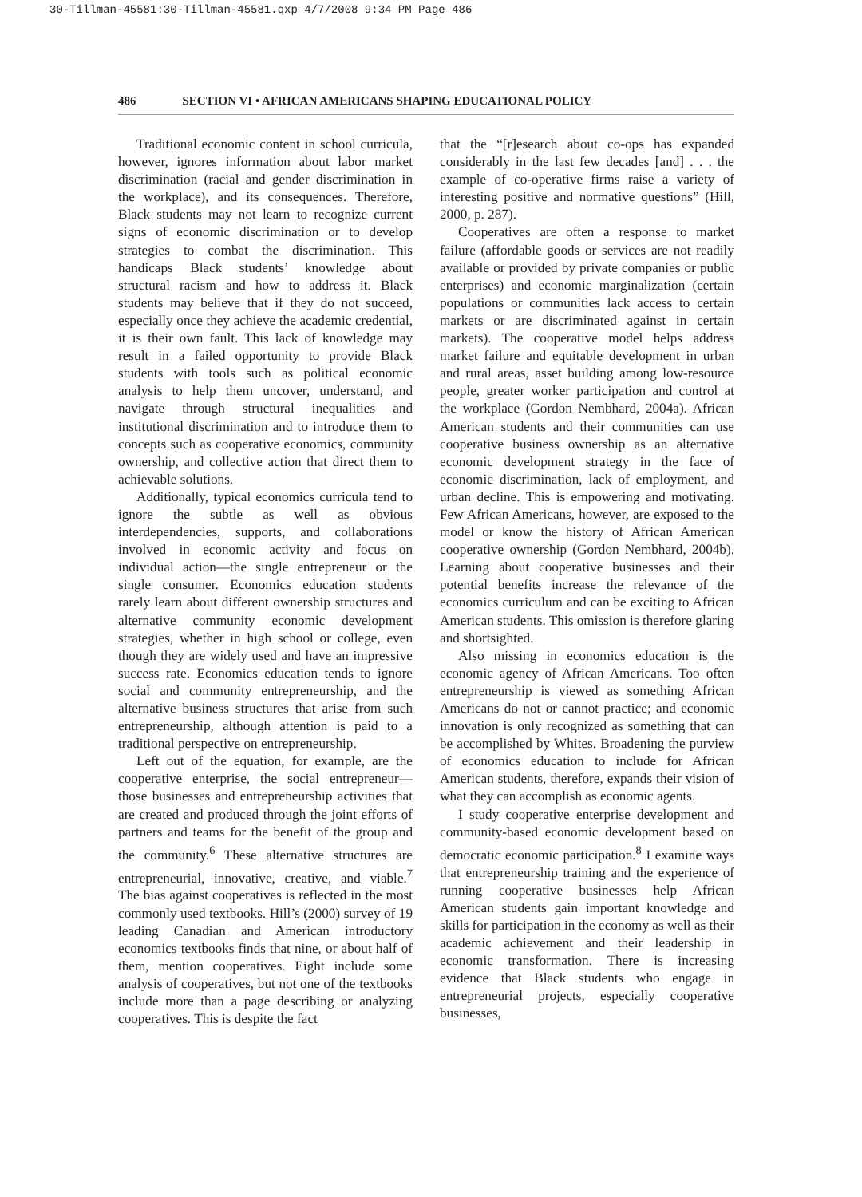30-Tillman-45581:30-Tillman-45581.qxp 4/7/2008 9:34 PM Page 486
486 SECTION VI • AFRICAN AMERICANS SHAPING EDUCATIONAL POLICY
Traditional economic content in school curricula, however, ignores information about labor market discrimination (racial and gender discrimination in the workplace), and its consequences. Therefore, Black students may not learn to recognize current signs of economic discrimination or to develop strategies to combat the discrimination. This handicaps Black students’ knowledge about structural racism and how to address it. Black students may believe that if they do not succeed, especially once they achieve the academic credential, it is their own fault. This lack of knowledge may result in a failed opportunity to provide Black students with tools such as political economic analysis to help them uncover, understand, and navigate through structural inequalities and institutional discrimination and to introduce them to concepts such as cooperative economics, community ownership, and collective action that direct them to achievable solutions.
Additionally, typical economics curricula tend to ignore the subtle as well as obvious interdependencies, supports, and collaborations involved in economic activity and focus on individual action—the single entrepreneur or the single consumer. Economics education students rarely learn about different ownership structures and alternative community economic development strategies, whether in high school or college, even though they are widely used and have an impressive success rate. Economics education tends to ignore social and community entrepreneurship, and the alternative business structures that arise from such entrepreneurship, although attention is paid to a traditional perspective on entrepreneurship.
Left out of the equation, for example, are the cooperative enterprise, the social entrepreneur—those businesses and entrepreneurship activities that are created and produced through the joint efforts of partners and teams for the benefit of the group and the community.<sup>6</sup> These alternative structures are entrepreneurial, innovative, creative, and viable.<sup>7</sup> The bias against cooperatives is reflected in the most commonly used textbooks. Hill’s (2000) survey of 19 leading Canadian and American introductory economics textbooks finds that nine, or about half of them, mention cooperatives. Eight include some analysis of cooperatives, but not one of the textbooks include more than a page describing or analyzing cooperatives. This is despite the fact
that the “[r]esearch about co-ops has expanded considerably in the last few decades [and] . . . the example of co-operative firms raise a variety of interesting positive and normative questions” (Hill, 2000, p. 287).
Cooperatives are often a response to market failure (affordable goods or services are not readily available or provided by private companies or public enterprises) and economic marginalization (certain populations or communities lack access to certain markets or are discriminated against in certain markets). The cooperative model helps address market failure and equitable development in urban and rural areas, asset building among low-resource people, greater worker participation and control at the workplace (Gordon Nembhard, 2004a). African American students and their communities can use cooperative business ownership as an alternative economic development strategy in the face of economic discrimination, lack of employment, and urban decline. This is empowering and motivating. Few African Americans, however, are exposed to the model or know the history of African American cooperative ownership (Gordon Nembhard, 2004b). Learning about cooperative businesses and their potential benefits increase the relevance of the economics curriculum and can be exciting to African American students. This omission is therefore glaring and shortsighted.
Also missing in economics education is the economic agency of African Americans. Too often entrepreneurship is viewed as something African Americans do not or cannot practice; and economic innovation is only recognized as something that can be accomplished by Whites. Broadening the purview of economics education to include for African American students, therefore, expands their vision of what they can accomplish as economic agents.
I study cooperative enterprise development and community-based economic development based on democratic economic participation.<sup>8</sup> I examine ways that entrepreneurship training and the experience of running cooperative businesses help African American students gain important knowledge and skills for participation in the economy as well as their academic achievement and their leadership in economic transformation. There is increasing evidence that Black students who engage in entrepreneurial projects, especially cooperative businesses,